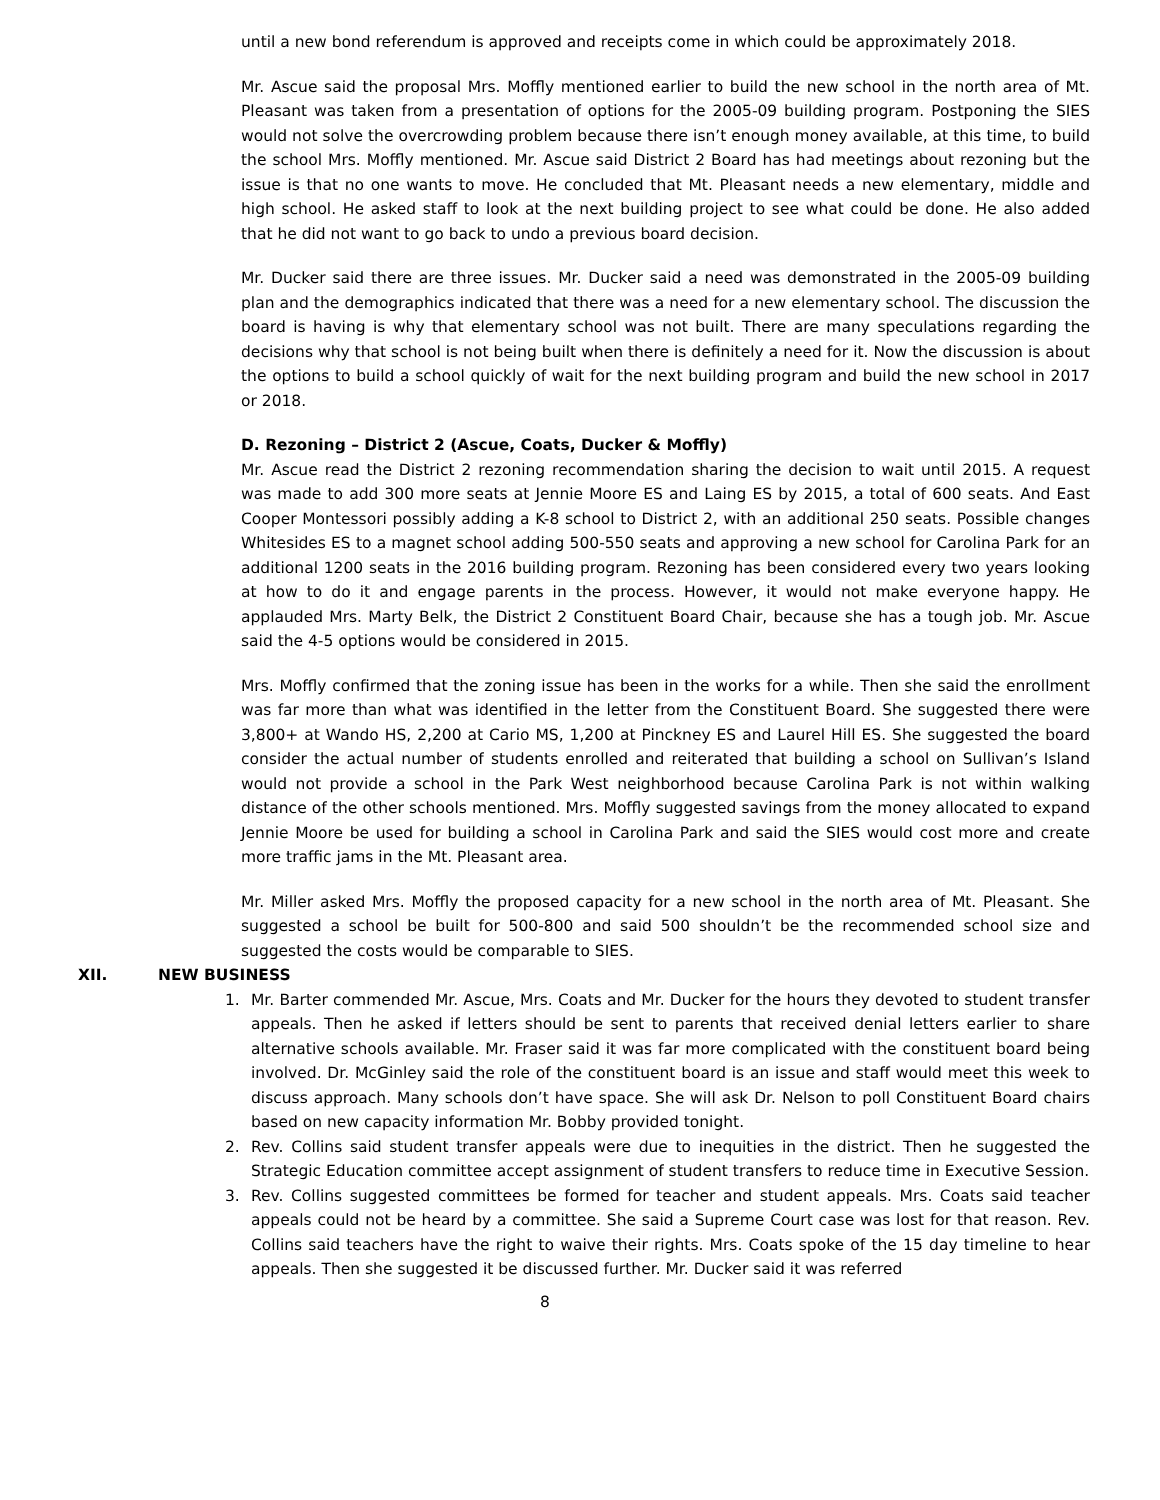until a new bond referendum is approved and receipts come in which could be approximately 2018.
Mr. Ascue said the proposal Mrs. Moffly mentioned earlier to build the new school in the north area of Mt. Pleasant was taken from a presentation of options for the 2005-09 building program. Postponing the SIES would not solve the overcrowding problem because there isn’t enough money available, at this time, to build the school Mrs. Moffly mentioned. Mr. Ascue said District 2 Board has had meetings about rezoning but the issue is that no one wants to move. He concluded that Mt. Pleasant needs a new elementary, middle and high school. He asked staff to look at the next building project to see what could be done. He also added that he did not want to go back to undo a previous board decision.
Mr. Ducker said there are three issues. Mr. Ducker said a need was demonstrated in the 2005-09 building plan and the demographics indicated that there was a need for a new elementary school. The discussion the board is having is why that elementary school was not built. There are many speculations regarding the decisions why that school is not being built when there is definitely a need for it. Now the discussion is about the options to build a school quickly of wait for the next building program and build the new school in 2017 or 2018.
D. Rezoning – District 2 (Ascue, Coats, Ducker & Moffly)
Mr. Ascue read the District 2 rezoning recommendation sharing the decision to wait until 2015. A request was made to add 300 more seats at Jennie Moore ES and Laing ES by 2015, a total of 600 seats. And East Cooper Montessori possibly adding a K-8 school to District 2, with an additional 250 seats. Possible changes Whitesides ES to a magnet school adding 500-550 seats and approving a new school for Carolina Park for an additional 1200 seats in the 2016 building program. Rezoning has been considered every two years looking at how to do it and engage parents in the process. However, it would not make everyone happy. He applauded Mrs. Marty Belk, the District 2 Constituent Board Chair, because she has a tough job. Mr. Ascue said the 4-5 options would be considered in 2015.
Mrs. Moffly confirmed that the zoning issue has been in the works for a while. Then she said the enrollment was far more than what was identified in the letter from the Constituent Board. She suggested there were 3,800+ at Wando HS, 2,200 at Cario MS, 1,200 at Pinckney ES and Laurel Hill ES. She suggested the board consider the actual number of students enrolled and reiterated that building a school on Sullivan’s Island would not provide a school in the Park West neighborhood because Carolina Park is not within walking distance of the other schools mentioned. Mrs. Moffly suggested savings from the money allocated to expand Jennie Moore be used for building a school in Carolina Park and said the SIES would cost more and create more traffic jams in the Mt. Pleasant area.
Mr. Miller asked Mrs. Moffly the proposed capacity for a new school in the north area of Mt. Pleasant. She suggested a school be built for 500-800 and said 500 shouldn’t be the recommended school size and suggested the costs would be comparable to SIES.
XII. NEW BUSINESS
1. Mr. Barter commended Mr. Ascue, Mrs. Coats and Mr. Ducker for the hours they devoted to student transfer appeals. Then he asked if letters should be sent to parents that received denial letters earlier to share alternative schools available. Mr. Fraser said it was far more complicated with the constituent board being involved. Dr. McGinley said the role of the constituent board is an issue and staff would meet this week to discuss approach. Many schools don’t have space. She will ask Dr. Nelson to poll Constituent Board chairs based on new capacity information Mr. Bobby provided tonight.
2. Rev. Collins said student transfer appeals were due to inequities in the district. Then he suggested the Strategic Education committee accept assignment of student transfers to reduce time in Executive Session.
3. Rev. Collins suggested committees be formed for teacher and student appeals. Mrs. Coats said teacher appeals could not be heard by a committee. She said a Supreme Court case was lost for that reason. Rev. Collins said teachers have the right to waive their rights. Mrs. Coats spoke of the 15 day timeline to hear appeals. Then she suggested it be discussed further. Mr. Ducker said it was referred
8